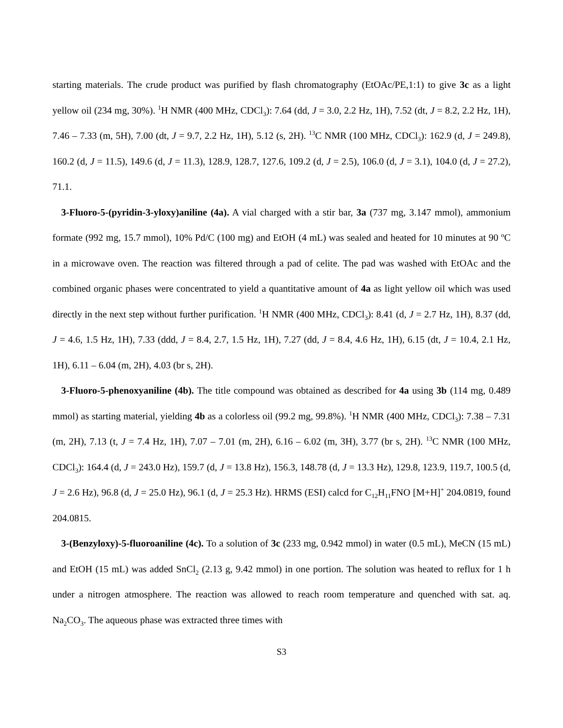starting materials. The crude product was purified by flash chromatography (EtOAc/PE,1:1) to give 3c as a light yellow oil (234 mg, 30%). <sup>1</sup>H NMR (400 MHz, CDCl<sub>3</sub>): 7.64 (dd, J = 3.0, 2.2 Hz, 1H), 7.52 (dt, J = 8.2, 2.2 Hz, 1H), 7.46 – 7.33 (m, 5H), 7.00 (dt, J = 9.7, 2.2 Hz, 1H), 5.12 (s, 2H). <sup>13</sup>C NMR (100 MHz, CDCl<sub>3</sub>): 162.9 (d, J = 249.8), 160.2 (d, J = 11.5), 149.6 (d, J = 11.3), 128.9, 128.7, 127.6, 109.2 (d, J = 2.5), 106.0 (d, J = 3.1), 104.0 (d, J = 27.2), 71.1.
3-Fluoro-5-(pyridin-3-yloxy)aniline (4a). A vial charged with a stir bar, 3a (737 mg, 3.147 mmol), ammonium formate (992 mg, 15.7 mmol), 10% Pd/C (100 mg) and EtOH (4 mL) was sealed and heated for 10 minutes at 90 ºC in a microwave oven. The reaction was filtered through a pad of celite. The pad was washed with EtOAc and the combined organic phases were concentrated to yield a quantitative amount of 4a as light yellow oil which was used directly in the next step without further purification. <sup>1</sup>H NMR (400 MHz, CDCl<sub>3</sub>): 8.41 (d, J = 2.7 Hz, 1H), 8.37 (dd, J = 4.6, 1.5 Hz, 1H), 7.33 (ddd, J = 8.4, 2.7, 1.5 Hz, 1H), 7.27 (dd, J = 8.4, 4.6 Hz, 1H), 6.15 (dt, J = 10.4, 2.1 Hz, 1H), 6.11 – 6.04 (m, 2H), 4.03 (br s, 2H).
3-Fluoro-5-phenoxyaniline (4b). The title compound was obtained as described for 4a using 3b (114 mg, 0.489 mmol) as starting material, yielding 4b as a colorless oil (99.2 mg, 99.8%). <sup>1</sup>H NMR (400 MHz, CDCl<sub>3</sub>): 7.38 – 7.31 (m, 2H), 7.13 (t, J = 7.4 Hz, 1H), 7.07 – 7.01 (m, 2H), 6.16 – 6.02 (m, 3H), 3.77 (br s, 2H). <sup>13</sup>C NMR (100 MHz, CDCl<sub>3</sub>): 164.4 (d, J = 243.0 Hz), 159.7 (d, J = 13.8 Hz), 156.3, 148.78 (d, J = 13.3 Hz), 129.8, 123.9, 119.7, 100.5 (d, J = 2.6 Hz), 96.8 (d, J = 25.0 Hz), 96.1 (d, J = 25.3 Hz). HRMS (ESI) calcd for C<sub>12</sub>H<sub>11</sub>FNO [M+H]<sup>+</sup> 204.0819, found 204.0815.
3-(Benzyloxy)-5-fluoroaniline (4c). To a solution of 3c (233 mg, 0.942 mmol) in water (0.5 mL), MeCN (15 mL) and EtOH (15 mL) was added SnCl<sub>2</sub> (2.13 g, 9.42 mmol) in one portion. The solution was heated to reflux for 1 h under a nitrogen atmosphere. The reaction was allowed to reach room temperature and quenched with sat. aq. Na<sub>2</sub>CO<sub>3</sub>. The aqueous phase was extracted three times with
S3